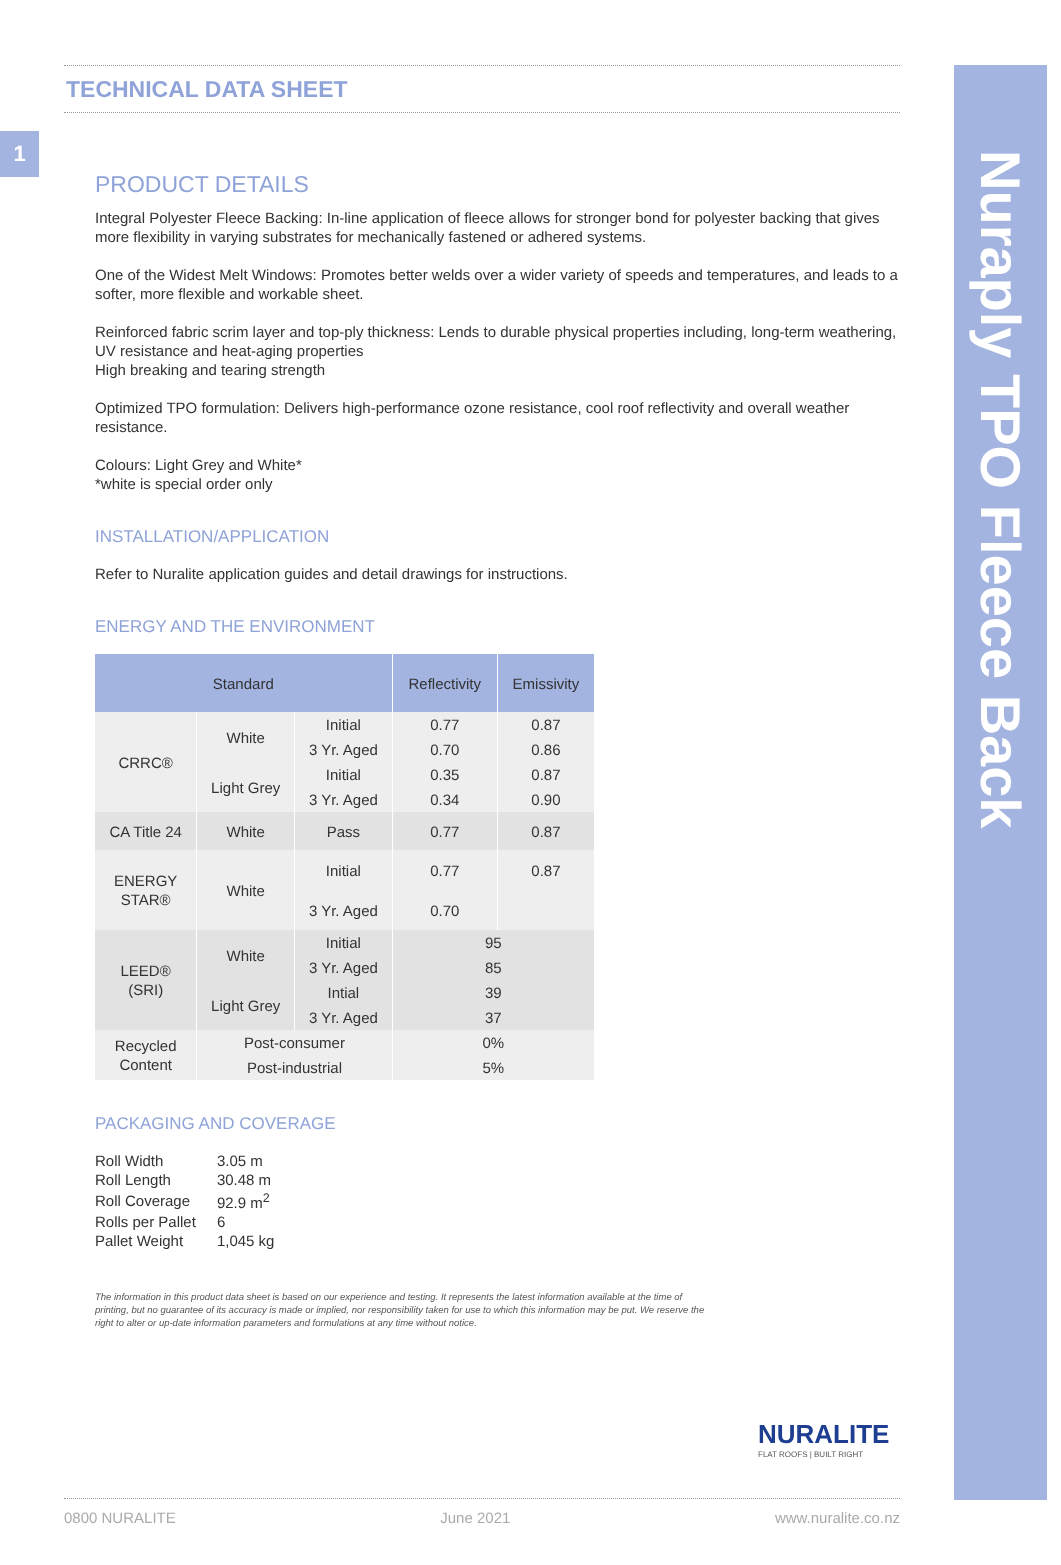Nuraply TPO Fleece Back
1
TECHNICAL DATA SHEET
PRODUCT DETAILS
Integral Polyester Fleece Backing: In-line application of fleece allows for stronger bond for polyester backing that gives more flexibility in varying substrates for mechanically fastened or adhered systems.
One of the Widest Melt Windows: Promotes better welds over a wider variety of speeds and temperatures, and leads to a softer, more flexible and workable sheet.
Reinforced fabric scrim layer and top-ply thickness: Lends to durable physical properties including, long-term weathering, UV resistance and heat-aging properties
High breaking and tearing strength
Optimized TPO formulation: Delivers high-performance ozone resistance, cool roof reflectivity and overall weather resistance.
Colours: Light Grey and White*
*white is special order only
INSTALLATION/APPLICATION
Refer to Nuralite application guides and detail drawings for instructions.
ENERGY AND THE ENVIRONMENT
| Standard | | | Reflectivity | Emissivity |
| --- | --- | --- | --- | --- |
| CRRC® | White | Initial | 0.77 | 0.87 |
| | | 3 Yr. Aged | 0.70 | 0.86 |
| | Light Grey | Initial | 0.35 | 0.87 |
| | | 3 Yr. Aged | 0.34 | 0.90 |
| CA Title 24 | White | Pass | 0.77 | 0.87 |
| ENERGY STAR® | White | Initial | 0.77 | 0.87 |
| | | 3 Yr. Aged | 0.70 | |
| LEED® (SRI) | White | Initial | 95 | |
| | | 3 Yr. Aged | 85 | |
| | Light Grey | Intial | 39 | |
| | | 3 Yr. Aged | 37 | |
| Recycled Content | Post-consumer | | 0% | |
| | Post-industrial | | 5% | |
PACKAGING AND COVERAGE
| Roll Width | 3.05 m |
| Roll Length | 30.48 m |
| Roll Coverage | 92.9 m<sup>2</sup> |
| Rolls per Pallet | 6 |
| Pallet Weight | 1,045 kg |
The information in this product data sheet is based on our experience and testing. It represents the latest information available at the time of printing, but no guarantee of its accuracy is made or implied, nor responsibility taken for use to which this information may be put. We reserve the right to alter or up-date information parameters and formulations at any time without notice.
NURALITE
FLAT ROOFS | BUILT RIGHT
0800 NURALITE June 2021 www.nuralite.co.nz